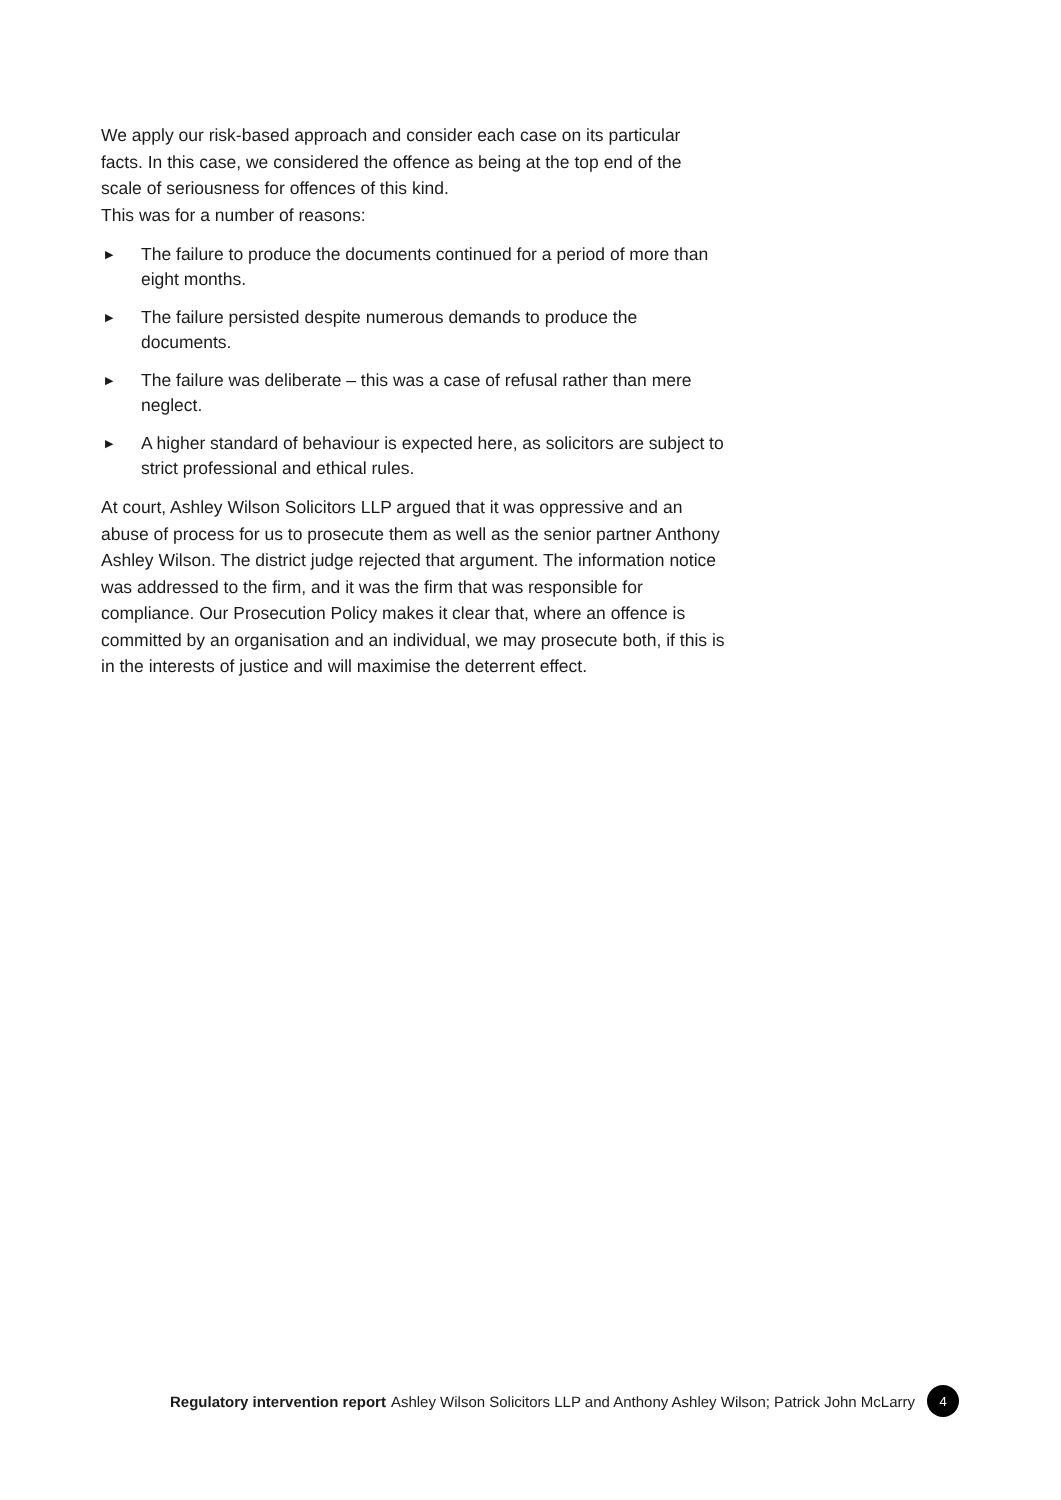We apply our risk-based approach and consider each case on its particular facts. In this case, we considered the offence as being at the top end of the scale of seriousness for offences of this kind.
This was for a number of reasons:
▶ The failure to produce the documents continued for a period of more than eight months.
▶ The failure persisted despite numerous demands to produce the documents.
▶ The failure was deliberate – this was a case of refusal rather than mere neglect.
▶ A higher standard of behaviour is expected here, as solicitors are subject to strict professional and ethical rules.
At court, Ashley Wilson Solicitors LLP argued that it was oppressive and an abuse of process for us to prosecute them as well as the senior partner Anthony Ashley Wilson. The district judge rejected that argument. The information notice was addressed to the firm, and it was the firm that was responsible for compliance. Our Prosecution Policy makes it clear that, where an offence is committed by an organisation and an individual, we may prosecute both, if this is in the interests of justice and will maximise the deterrent effect.
Regulatory intervention report Ashley Wilson Solicitors LLP and Anthony Ashley Wilson; Patrick John McLarry 4